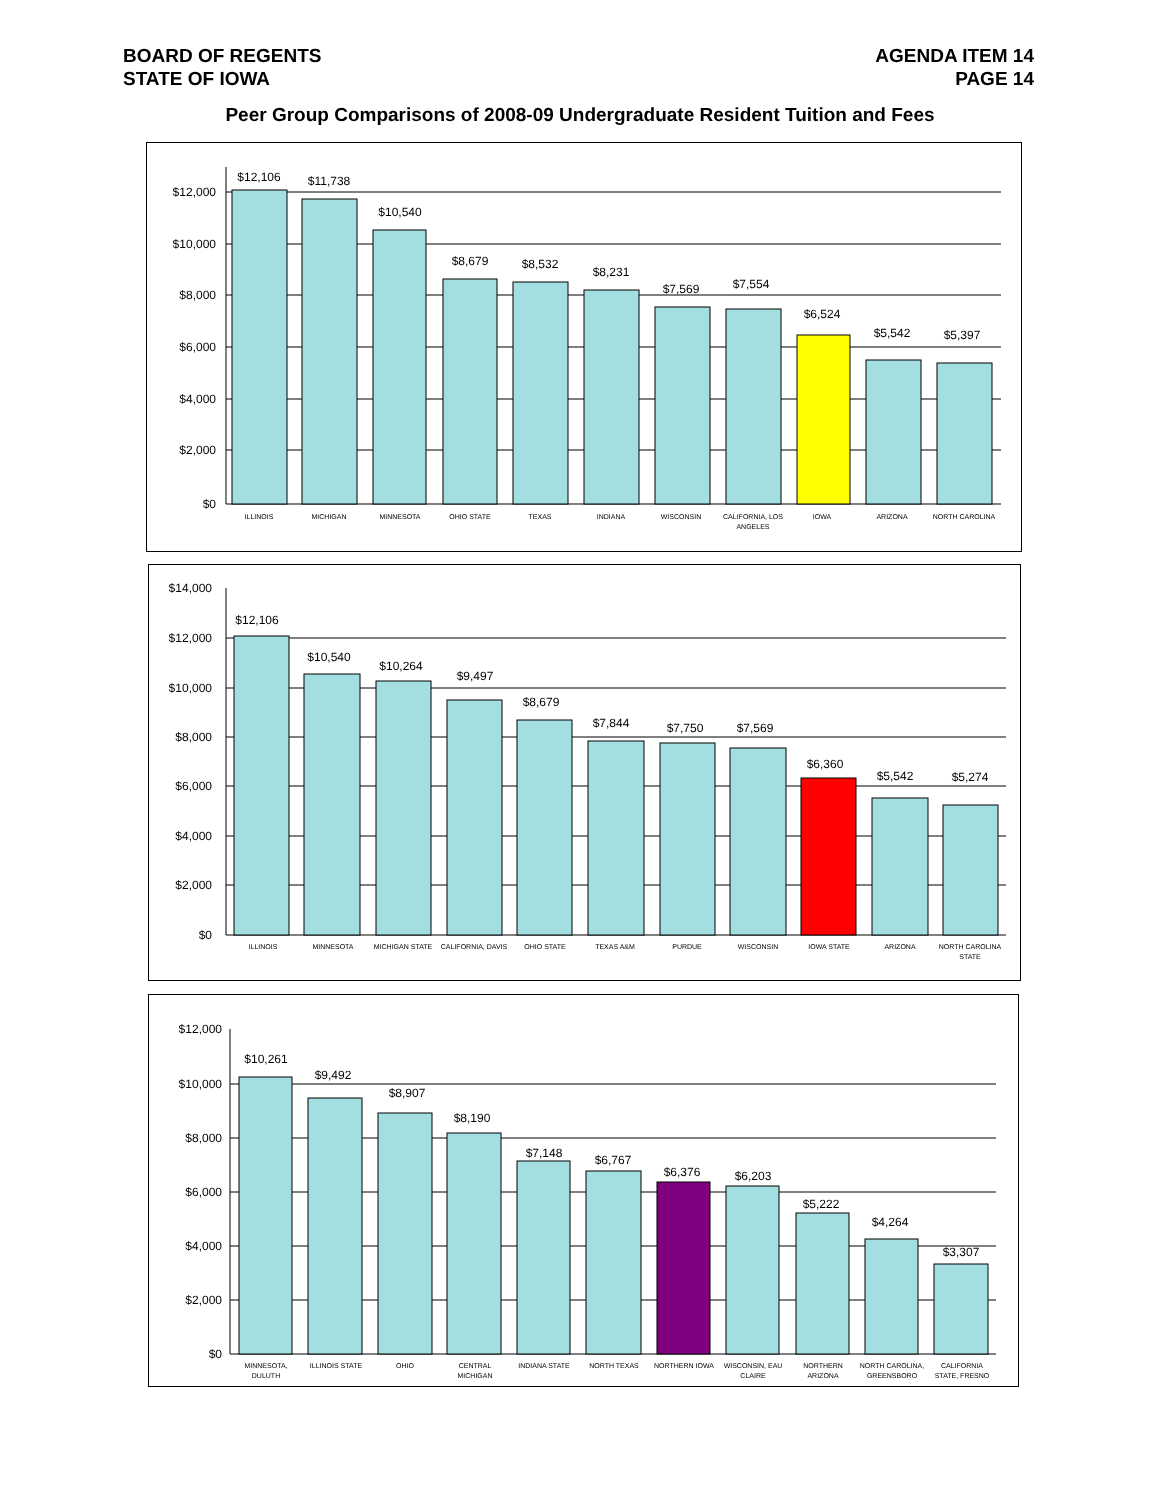BOARD OF REGENTS
STATE OF IOWA
AGENDA ITEM 14
PAGE 14
Peer Group Comparisons of 2008-09 Undergraduate Resident Tuition and Fees
$12,000
$10,000
$8,000
$6,000
$4,000
$2,000
$0
$12,106
$11,738
$10,540
$8,679
$8,532
$8,231
$7,569
$7,554
$6,524
$5,542
$5,397
ILLINOIS
MICHIGAN
MINNESOTA
OHIO STATE
TEXAS
INDIANA
WISCONSIN
CALIFORNIA, LOS
ANGELES
IOWA
ARIZONA
NORTH CAROLINA
$14,000
$12,000
$10,000
$8,000
$6,000
$4,000
$2,000
$0
$12,106
$10,540
$10,264
$9,497
$8,679
$7,844
$7,750
$7,569
$6,360
$5,542
$5,274
ILLINOIS
MINNESOTA
MICHIGAN STATE
CALIFORNIA, DAVIS
OHIO STATE
TEXAS A&M
PURDUE
WISCONSIN
IOWA STATE
ARIZONA
NORTH CAROLINA
STATE
$12,000
$10,000
$8,000
$6,000
$4,000
$2,000
$0
$10,261
$9,492
$8,907
$8,190
$7,148
$6,767
$6,376
$6,203
$5,222
$4,264
$3,307
MINNESOTA,
DULUTH
ILLINOIS STATE
OHIO
CENTRAL
MICHIGAN
INDIANA STATE
NORTH TEXAS
NORTHERN IOWA
WISCONSIN, EAU
CLAIRE
NORTHERN
ARIZONA
NORTH CAROLINA,
GREENSBORO
CALIFORNIA
STATE, FRESNO